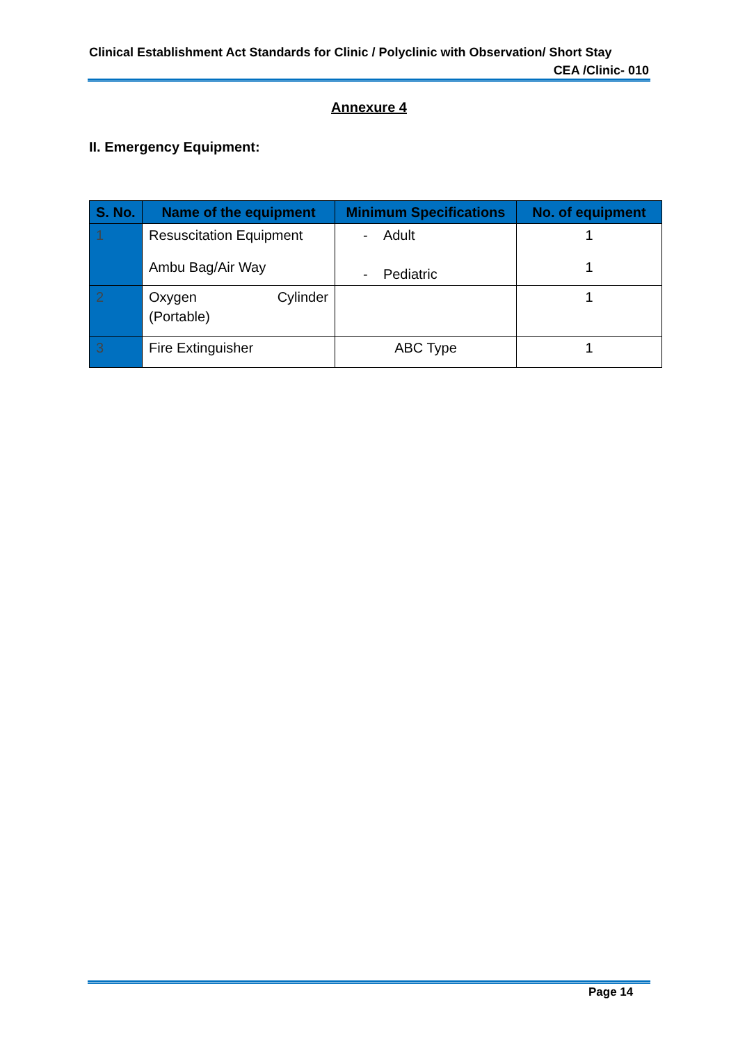Clinical Establishment Act Standards for Clinic / Polyclinic with Observation/ Short Stay
CEA /Clinic- 010
Annexure 4
II. Emergency Equipment:
| S. No. | Name of the equipment | Minimum Specifications | No. of equipment |
| --- | --- | --- | --- |
| 1 | Resuscitation Equipment Ambu Bag/Air Way | - Adult - Pediatric | 1 1 |
| 2 | Oxygen Cylinder (Portable) | | 1 |
| 3 | Fire Extinguisher | ABC Type | 1 |
Page 14